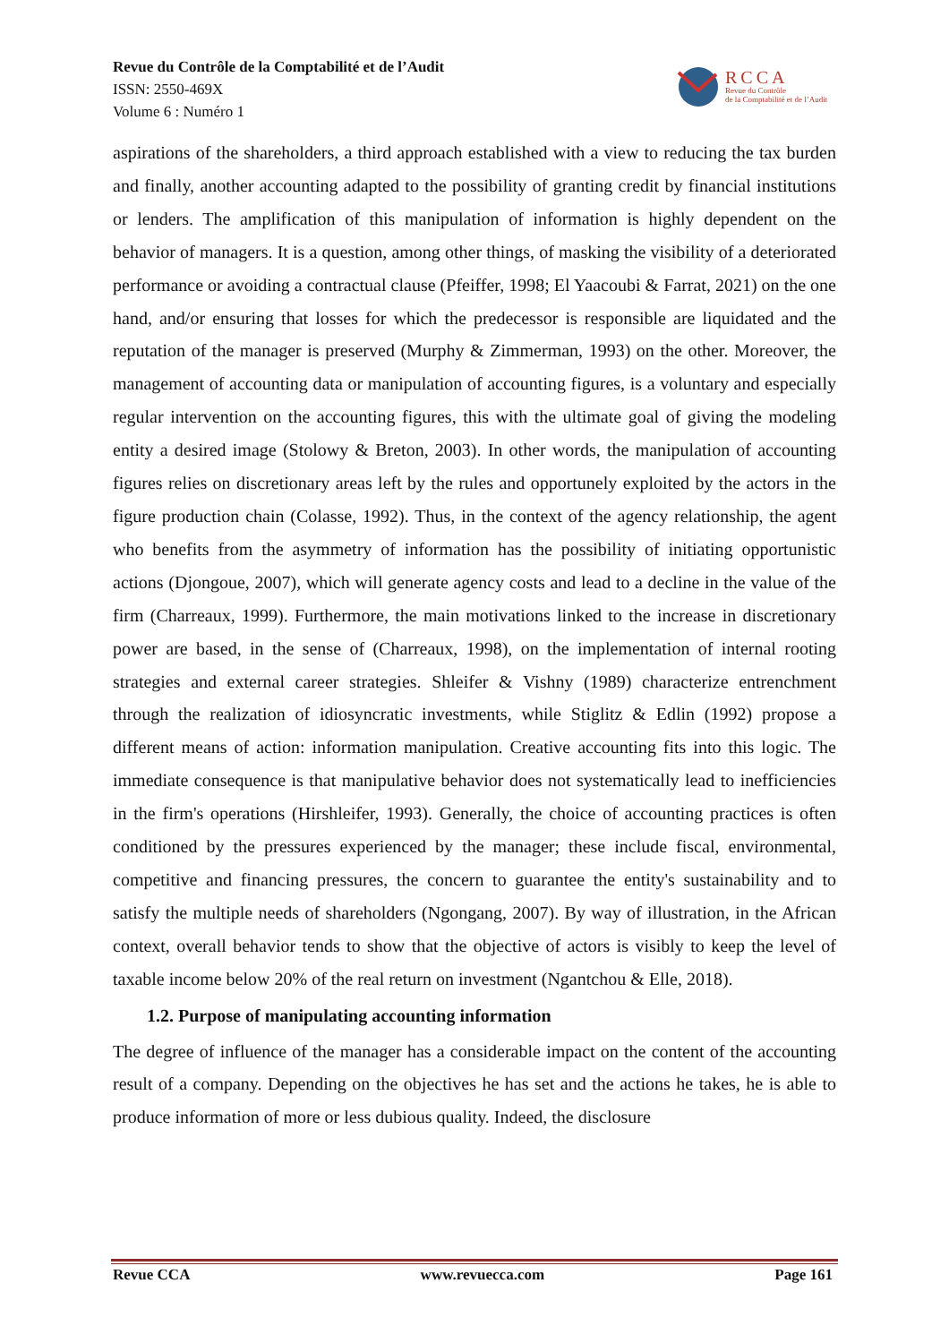Revue du Contrôle de la Comptabilité et de l’Audit
ISSN: 2550-469X
Volume 6 : Numéro 1
RCCA
Revue du Contrôle
de la Comptabilité et de l’Audit
aspirations of the shareholders, a third approach established with a view to reducing the tax burden and finally, another accounting adapted to the possibility of granting credit by financial institutions or lenders. The amplification of this manipulation of information is highly dependent on the behavior of managers. It is a question, among other things, of masking the visibility of a deteriorated performance or avoiding a contractual clause (Pfeiffer, 1998; El Yaacoubi & Farrat, 2021) on the one hand, and/or ensuring that losses for which the predecessor is responsible are liquidated and the reputation of the manager is preserved (Murphy & Zimmerman, 1993) on the other. Moreover, the management of accounting data or manipulation of accounting figures, is a voluntary and especially regular intervention on the accounting figures, this with the ultimate goal of giving the modeling entity a desired image (Stolowy & Breton, 2003). In other words, the manipulation of accounting figures relies on discretionary areas left by the rules and opportunely exploited by the actors in the figure production chain (Colasse, 1992). Thus, in the context of the agency relationship, the agent who benefits from the asymmetry of information has the possibility of initiating opportunistic actions (Djongoue, 2007), which will generate agency costs and lead to a decline in the value of the firm (Charreaux, 1999). Furthermore, the main motivations linked to the increase in discretionary power are based, in the sense of (Charreaux, 1998), on the implementation of internal rooting strategies and external career strategies. Shleifer & Vishny (1989) characterize entrenchment through the realization of idiosyncratic investments, while Stiglitz & Edlin (1992) propose a different means of action: information manipulation. Creative accounting fits into this logic. The immediate consequence is that manipulative behavior does not systematically lead to inefficiencies in the firm's operations (Hirshleifer, 1993). Generally, the choice of accounting practices is often conditioned by the pressures experienced by the manager; these include fiscal, environmental, competitive and financing pressures, the concern to guarantee the entity's sustainability and to satisfy the multiple needs of shareholders (Ngongang, 2007). By way of illustration, in the African context, overall behavior tends to show that the objective of actors is visibly to keep the level of taxable income below 20% of the real return on investment (Ngantchou & Elle, 2018).
1.2. Purpose of manipulating accounting information
The degree of influence of the manager has a considerable impact on the content of the accounting result of a company. Depending on the objectives he has set and the actions he takes, he is able to produce information of more or less dubious quality. Indeed, the disclosure
Revue CCA www.revuecca.com Page 161